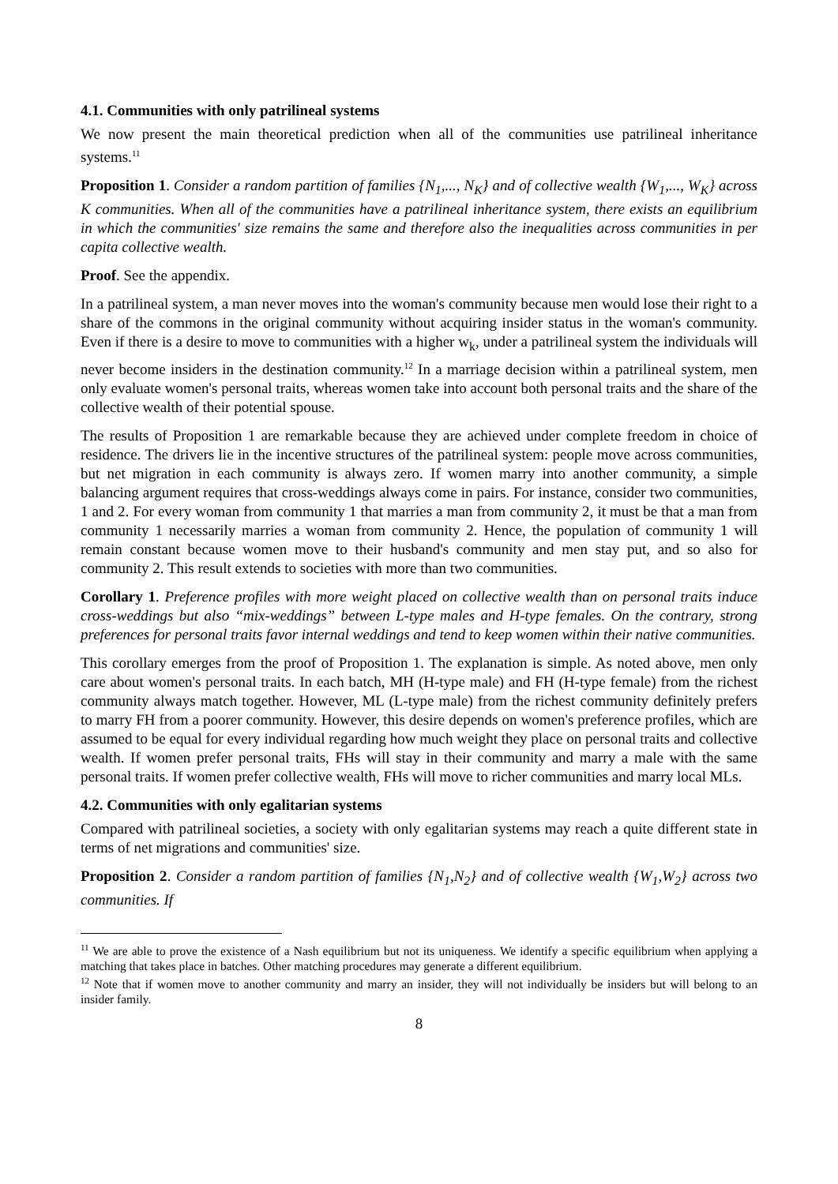4.1. Communities with only patrilineal systems
We now present the main theoretical prediction when all of the communities use patrilineal inheritance systems.<sup>11</sup>
Proposition 1. Consider a random partition of families {N<sub>1</sub>,..., N<sub>K</sub>} and of collective wealth {W<sub>1</sub>,..., W<sub>K</sub>} across K communities. When all of the communities have a patrilineal inheritance system, there exists an equilibrium in which the communities' size remains the same and therefore also the inequalities across communities in per capita collective wealth.
Proof. See the appendix.
In a patrilineal system, a man never moves into the woman's community because men would lose their right to a share of the commons in the original community without acquiring insider status in the woman's community. Even if there is a desire to move to communities with a higher w<sub>k</sub>, under a patrilineal system the individuals will never become insiders in the destination community.<sup>12</sup> In a marriage decision within a patrilineal system, men only evaluate women's personal traits, whereas women take into account both personal traits and the share of the collective wealth of their potential spouse.
The results of Proposition 1 are remarkable because they are achieved under complete freedom in choice of residence. The drivers lie in the incentive structures of the patrilineal system: people move across communities, but net migration in each community is always zero. If women marry into another community, a simple balancing argument requires that cross-weddings always come in pairs. For instance, consider two communities, 1 and 2. For every woman from community 1 that marries a man from community 2, it must be that a man from community 1 necessarily marries a woman from community 2. Hence, the population of community 1 will remain constant because women move to their husband's community and men stay put, and so also for community 2. This result extends to societies with more than two communities.
Corollary 1. Preference profiles with more weight placed on collective wealth than on personal traits induce cross-weddings but also “mix-weddings” between L-type males and H-type females. On the contrary, strong preferences for personal traits favor internal weddings and tend to keep women within their native communities.
This corollary emerges from the proof of Proposition 1. The explanation is simple. As noted above, men only care about women's personal traits. In each batch, MH (H-type male) and FH (H-type female) from the richest community always match together. However, ML (L-type male) from the richest community definitely prefers to marry FH from a poorer community. However, this desire depends on women's preference profiles, which are assumed to be equal for every individual regarding how much weight they place on personal traits and collective wealth. If women prefer personal traits, FHs will stay in their community and marry a male with the same personal traits. If women prefer collective wealth, FHs will move to richer communities and marry local MLs.
4.2. Communities with only egalitarian systems
Compared with patrilineal societies, a society with only egalitarian systems may reach a quite different state in terms of net migrations and communities' size.
Proposition 2. Consider a random partition of families {N<sub>1</sub>,N<sub>2</sub>} and of collective wealth {W<sub>1</sub>,W<sub>2</sub>} across two communities. If
<sup>11</sup> We are able to prove the existence of a Nash equilibrium but not its uniqueness. We identify a specific equilibrium when applying a matching that takes place in batches. Other matching procedures may generate a different equilibrium.
<sup>12</sup> Note that if women move to another community and marry an insider, they will not individually be insiders but will belong to an insider family.
8